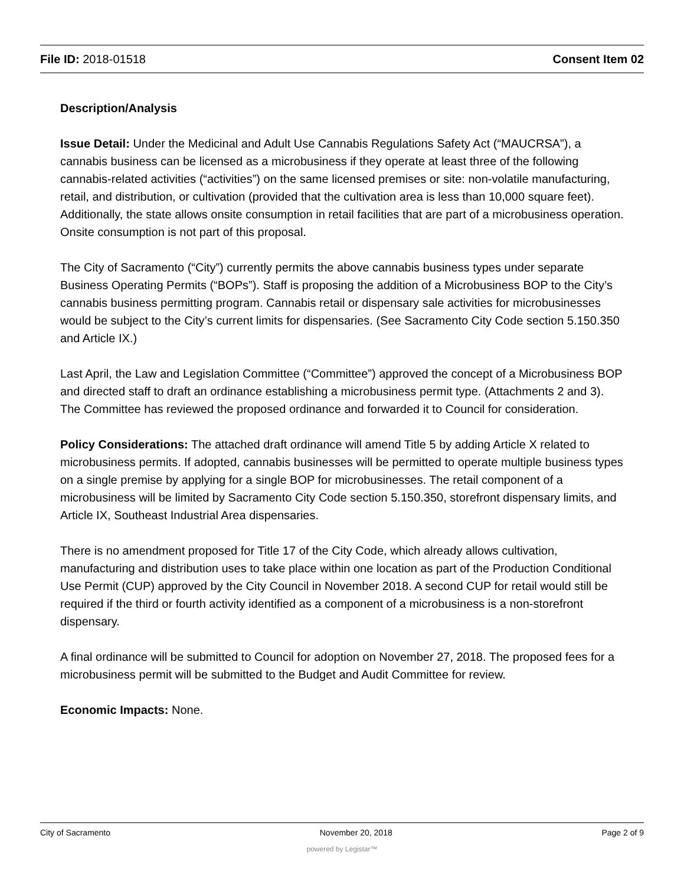File ID: 2018-01518 Consent Item 02
Description/Analysis
Issue Detail: Under the Medicinal and Adult Use Cannabis Regulations Safety Act (“MAUCRSA”), a cannabis business can be licensed as a microbusiness if they operate at least three of the following cannabis-related activities (“activities”) on the same licensed premises or site: non-volatile manufacturing, retail, and distribution, or cultivation (provided that the cultivation area is less than 10,000 square feet). Additionally, the state allows onsite consumption in retail facilities that are part of a microbusiness operation. Onsite consumption is not part of this proposal.
The City of Sacramento (“City”) currently permits the above cannabis business types under separate Business Operating Permits (“BOPs”). Staff is proposing the addition of a Microbusiness BOP to the City’s cannabis business permitting program. Cannabis retail or dispensary sale activities for microbusinesses would be subject to the City’s current limits for dispensaries. (See Sacramento City Code section 5.150.350 and Article IX.)
Last April, the Law and Legislation Committee (“Committee”) approved the concept of a Microbusiness BOP and directed staff to draft an ordinance establishing a microbusiness permit type. (Attachments 2 and 3). The Committee has reviewed the proposed ordinance and forwarded it to Council for consideration.
Policy Considerations: The attached draft ordinance will amend Title 5 by adding Article X related to microbusiness permits. If adopted, cannabis businesses will be permitted to operate multiple business types on a single premise by applying for a single BOP for microbusinesses. The retail component of a microbusiness will be limited by Sacramento City Code section 5.150.350, storefront dispensary limits, and Article IX, Southeast Industrial Area dispensaries.
There is no amendment proposed for Title 17 of the City Code, which already allows cultivation, manufacturing and distribution uses to take place within one location as part of the Production Conditional Use Permit (CUP) approved by the City Council in November 2018. A second CUP for retail would still be required if the third or fourth activity identified as a component of a microbusiness is a non-storefront dispensary.
A final ordinance will be submitted to Council for adoption on November 27, 2018. The proposed fees for a microbusiness permit will be submitted to the Budget and Audit Committee for review.
Economic Impacts: None.
City of Sacramento November 20, 2018 Page 2 of 9
powered by Legistar™